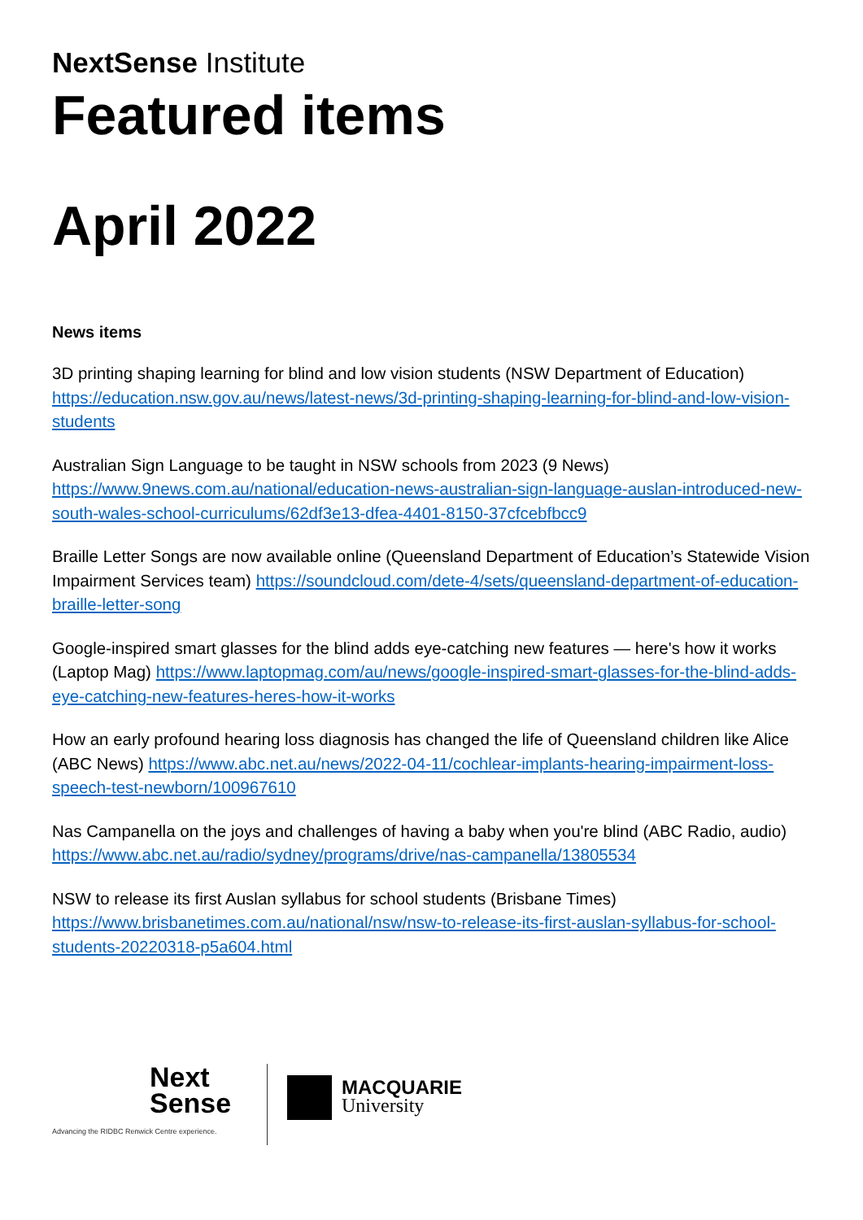NextSense Institute
Featured items
April 2022
News items
3D printing shaping learning for blind and low vision students (NSW Department of Education) https://education.nsw.gov.au/news/latest-news/3d-printing-shaping-learning-for-blind-and-low-vision-students
Australian Sign Language to be taught in NSW schools from 2023 (9 News) https://www.9news.com.au/national/education-news-australian-sign-language-auslan-introduced-new-south-wales-school-curriculums/62df3e13-dfea-4401-8150-37cfcebfbcc9
Braille Letter Songs are now available online (Queensland Department of Education’s Statewide Vision Impairment Services team) https://soundcloud.com/dete-4/sets/queensland-department-of-education-braille-letter-song
Google-inspired smart glasses for the blind adds eye-catching new features — here's how it works (Laptop Mag) https://www.laptopmag.com/au/news/google-inspired-smart-glasses-for-the-blind-adds-eye-catching-new-features-heres-how-it-works
How an early profound hearing loss diagnosis has changed the life of Queensland children like Alice (ABC News) https://www.abc.net.au/news/2022-04-11/cochlear-implants-hearing-impairment-loss-speech-test-newborn/100967610
Nas Campanella on the joys and challenges of having a baby when you're blind (ABC Radio, audio) https://www.abc.net.au/radio/sydney/programs/drive/nas-campanella/13805534
NSW to release its first Auslan syllabus for school students (Brisbane Times) https://www.brisbanetimes.com.au/national/nsw/nsw-to-release-its-first-auslan-syllabus-for-school-students-20220318-p5a604.html
Next
Sense
Advancing the RIDBC Renwick Centre experience.
MACQUARIE
University